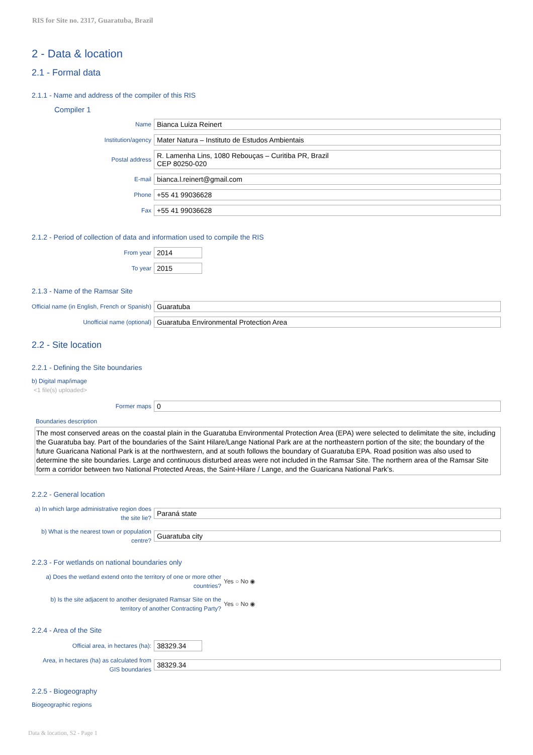RIS for Site no. 2317, Guaratuba, Brazil
2 - Data & location
2.1 - Formal data
2.1.1 - Name and address of the compiler of this RIS
Compiler 1
Name
Bianca Luiza Reinert
Institution/agency
Mater Natura – Instituto de Estudos Ambientais
Postal address
R. Lamenha Lins, 1080 Rebouças – Curitiba PR, Brazil
CEP 80250-020
E-mail
bianca.l.reinert@gmail.com
Phone
+55 41 99036628
Fax
+55 41 99036628
2.1.2 - Period of collection of data and information used to compile the RIS
From year
2014
To year
2015
2.1.3 - Name of the Ramsar Site
Official name (in English, French or Spanish)
Guaratuba
Unofficial name (optional)
Guaratuba Environmental Protection Area
2.2 - Site location
2.2.1 - Defining the Site boundaries
b) Digital map/image
<1 file(s) uploaded>
Former maps
0
Boundaries description
The most conserved areas on the coastal plain in the Guaratuba Environmental Protection Area (EPA) were selected to delimitate the site, including the Guaratuba bay. Part of the boundaries of the Saint Hilare/Lange National Park are at the northeastern portion of the site; the boundary of the future Guaricana National Park is at the northwestern, and at south follows the boundary of Guaratuba EPA. Road position was also used to determine the site boundaries. Large and continuous disturbed areas were not included in the Ramsar Site. The northern area of the Ramsar Site form a corridor between two National Protected Areas, the Saint-Hilare / Lange, and the Guaricana National Park’s.
2.2.2 - General location
a) In which large administrative region does the site lie?
Paraná state
b) What is the nearest town or population centre?
Guaratuba city
2.2.3 - For wetlands on national boundaries only
a) Does the wetland extend onto the territory of one or more other countries?
Yes ○ No ◉
b) Is the site adjacent to another designated Ramsar Site on the territory of another Contracting Party?
Yes ○ No ◉
2.2.4 - Area of the Site
Official area, in hectares (ha):
38329.34
Area, in hectares (ha) as calculated from GIS boundaries
38329.34
2.2.5 - Biogeography
Biogeographic regions
Data & location, S2 - Page 1